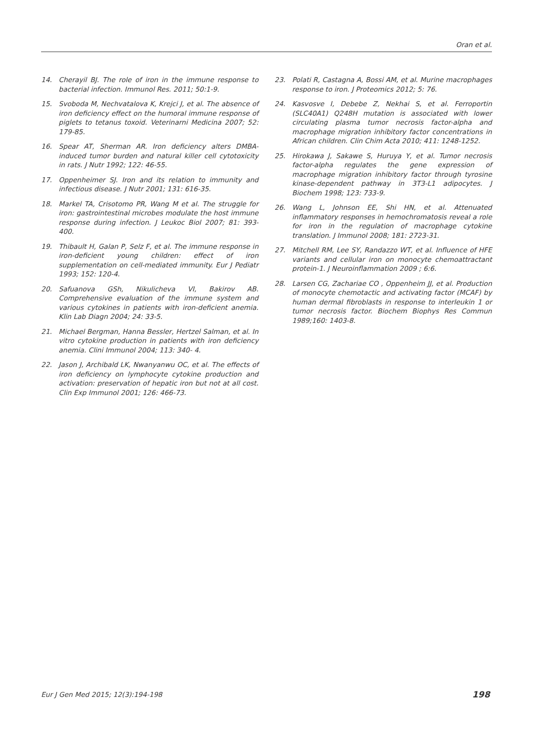Oran et al.
14. Cherayil BJ. The role of iron in the immune response to bacterial infection. Immunol Res. 2011; 50:1-9.
15. Svoboda M, Nechvatalova K, Krejci J, et al. The absence of iron deficiency effect on the humoral immune response of piglets to tetanus toxoid. Veterinarni Medicina 2007; 52: 179-85.
16. Spear AT, Sherman AR. Iron deficiency alters DMBA-induced tumor burden and natural killer cell cytotoxicity in rats. J Nutr 1992; 122: 46-55.
17. Oppenheimer SJ. Iron and its relation to immunity and infectious disease. J Nutr 2001; 131: 616-35.
18. Markel TA, Crisotomo PR, Wang M et al. The struggle for iron: gastrointestinal microbes modulate the host immune response during infection. J Leukoc Biol 2007; 81: 393-400.
19. Thibault H, Galan P, Selz F, et al. The immune response in iron-deficient young children: effect of iron supplementation on cell-mediated immunity. Eur J Pediatr 1993; 152: 120-4.
20. Safuanova GSh, Nikulicheva VI, Bakirov AB. Comprehensive evaluation of the immune system and various cytokines in patients with iron-deficient anemia. Klin Lab Diagn 2004; 24: 33-5.
21. Michael Bergman, Hanna Bessler, Hertzel Salman, et al. In vitro cytokine production in patients with iron deficiency anemia. Clini Immunol 2004; 113: 340- 4.
22. Jason J, Archibald LK, Nwanyanwu OC, et al. The effects of iron deficiency on lymphocyte cytokine production and activation: preservation of hepatic iron but not at all cost. Clin Exp Immunol 2001; 126: 466-73.
23. Polati R, Castagna A, Bossi AM, et al. Murine macrophages response to iron. J Proteomics 2012; 5: 76.
24. Kasvosve I, Debebe Z, Nekhai S, et al. Ferroportin (SLC40A1) Q248H mutation is associated with lower circulating plasma tumor necrosis factor-alpha and macrophage migration inhibitory factor concentrations in African children. Clin Chim Acta 2010; 411: 1248-1252.
25. Hirokawa J, Sakawe S, Huruya Y, et al. Tumor necrosis factor-alpha regulates the gene expression of macrophage migration inhibitory factor through tyrosine kinase-dependent pathway in 3T3-L1 adipocytes. J Biochem 1998; 123: 733-9.
26. Wang L, Johnson EE, Shi HN, et al. Attenuated inflammatory responses in hemochromatosis reveal a role for iron in the regulation of macrophage cytokine translation. J Immunol 2008; 181: 2723-31.
27. Mitchell RM, Lee SY, Randazzo WT, et al. Influence of HFE variants and cellular iron on monocyte chemoattractant protein-1. J Neuroinflammation 2009 ; 6:6.
28. Larsen CG, Zachariae CO , Oppenheim JJ, et al. Production of monocyte chemotactic and activating factor (MCAF) by human dermal fibroblasts in response to interleukin 1 or tumor necrosis factor. Biochem Biophys Res Commun 1989;160: 1403-8.
Eur J Gen Med 2015; 12(3):194-198 198